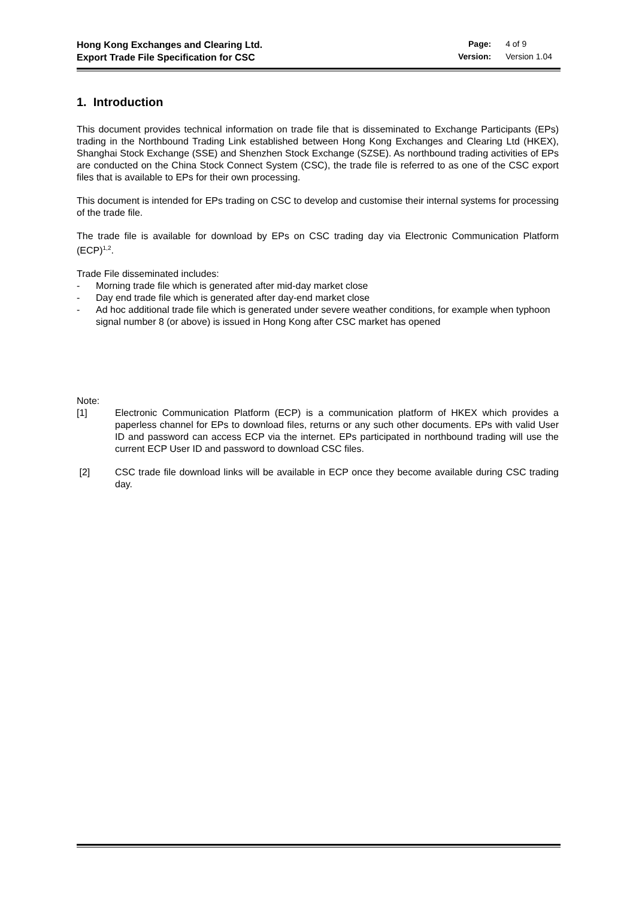Hong Kong Exchanges and Clearing Ltd.
Export Trade File Specification for CSC
| Page: | 4 of 9 |
| Version: | Version 1.04 |
1. Introduction
This document provides technical information on trade file that is disseminated to Exchange Participants (EPs) trading in the Northbound Trading Link established between Hong Kong Exchanges and Clearing Ltd (HKEX), Shanghai Stock Exchange (SSE) and Shenzhen Stock Exchange (SZSE). As northbound trading activities of EPs are conducted on the China Stock Connect System (CSC), the trade file is referred to as one of the CSC export files that is available to EPs for their own processing.
This document is intended for EPs trading on CSC to develop and customise their internal systems for processing of the trade file.
The trade file is available for download by EPs on CSC trading day via Electronic Communication Platform (ECP)<sup>1,2</sup>.
Trade File disseminated includes:
- Morning trade file which is generated after mid-day market close
- Day end trade file which is generated after day-end market close
- Ad hoc additional trade file which is generated under severe weather conditions, for example when typhoon signal number 8 (or above) is issued in Hong Kong after CSC market has opened
Note:
[1] Electronic Communication Platform (ECP) is a communication platform of HKEX which provides a paperless channel for EPs to download files, returns or any such other documents. EPs with valid User ID and password can access ECP via the internet. EPs participated in northbound trading will use the current ECP User ID and password to download CSC files.
[2] CSC trade file download links will be available in ECP once they become available during CSC trading day.